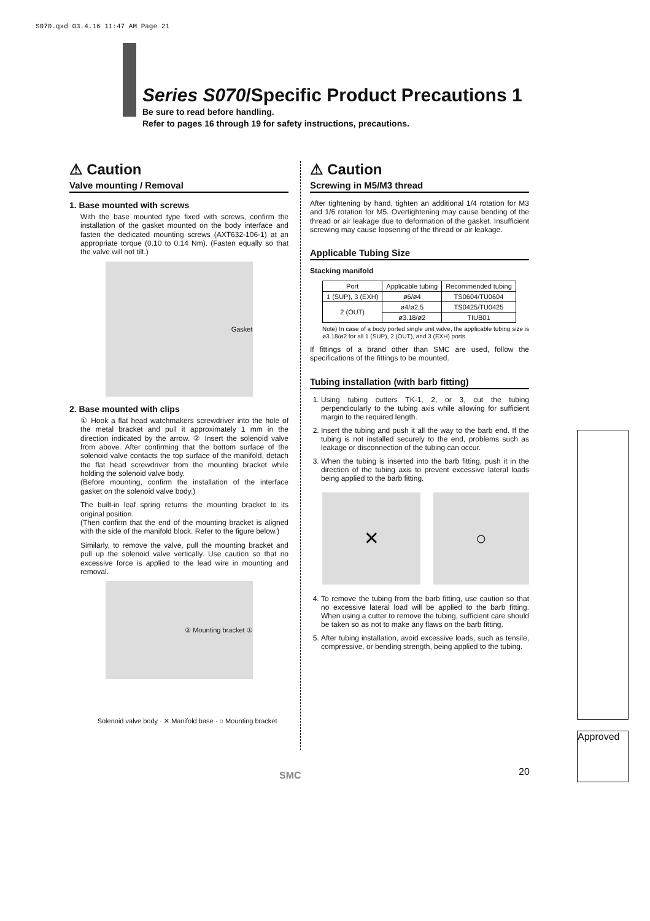S070.qxd 03.4.16 11:47 AM Page 21
Series S070/Specific Product Precautions 1
Be sure to read before handling.
Refer to pages 16 through 19 for safety instructions, precautions.
⚠ Caution
Valve mounting / Removal
1. Base mounted with screws
With the base mounted type fixed with screws, confirm the installation of the gasket mounted on the body interface and fasten the dedicated mounting screws (AXT632-106-1) at an appropriate torque (0.10 to 0.14 Nm). (Fasten equally so that the valve will not tilt.)
Gasket
2. Base mounted with clips
① Hook a flat head watchmakers screwdriver into the hole of the metal bracket and pull it approximately 1 mm in the direction indicated by the arrow. ② Insert the solenoid valve from above. After confirming that the bottom surface of the solenoid valve contacts the top surface of the manifold, detach the flat head screwdriver from the mounting bracket while holding the solenoid valve body.
(Before mounting, confirm the installation of the interface gasket on the solenoid valve body.)
The built-in leaf spring returns the mounting bracket to its original position.
(Then confirm that the end of the mounting bracket is aligned with the side of the manifold block. Refer to the figure below.)
Similarly, to remove the valve, pull the mounting bracket and pull up the solenoid valve vertically. Use caution so that no excessive force is applied to the lead wire in mounting and removal.
② Mounting bracket ①
Solenoid valve body · ✕ Manifold base · ○ Mounting bracket
⚠ Caution
Screwing in M5/M3 thread
After tightening by hand, tighten an additional 1/4 rotation for M3 and 1/6 rotation for M5. Overtightening may cause bending of the thread or air leakage due to deformation of the gasket. Insufficient screwing may cause loosening of the thread or air leakage.
Applicable Tubing Size
Stacking manifold
| Port | Applicable tubing | Recommended tubing |
| --- | --- | --- |
| 1 (SUP), 3 (EXH) | ø6/ø4 | TS0604/TU0604 |
| 2 (OUT) | ø4/ø2.5 | TS0425/TU0425 |
| | ø3.18/ø2 | TIUB01 |
Note) In case of a body ported single unit valve, the applicable tubing size is ø3.18/ø2 for all 1 (SUP), 2 (OUT), and 3 (EXH) ports.
If fittings of a brand other than SMC are used, follow the specifications of the fittings to be mounted.
Tubing installation (with barb fitting)
1. Using tubing cutters TK-1, 2, or 3, cut the tubing perpendicularly to the tubing axis while allowing for sufficient margin to the required length.
2. Insert the tubing and push it all the way to the barb end. If the tubing is not installed securely to the end, problems such as leakage or disconnection of the tubing can occur.
3. When the tubing is inserted into the barb fitting, push it in the direction of the tubing axis to prevent excessive lateral loads being applied to the barb fitting.
✕ ○
4. To remove the tubing from the barb fitting, use caution so that no excessive lateral load will be applied to the barb fitting. When using a cutter to remove the tubing, sufficient care should be taken so as not to make any flaws on the barb fitting.
5. After tubing installation, avoid excessive loads, such as tensile, compressive, or bending strength, being applied to the tubing.
Approved
SMC 20